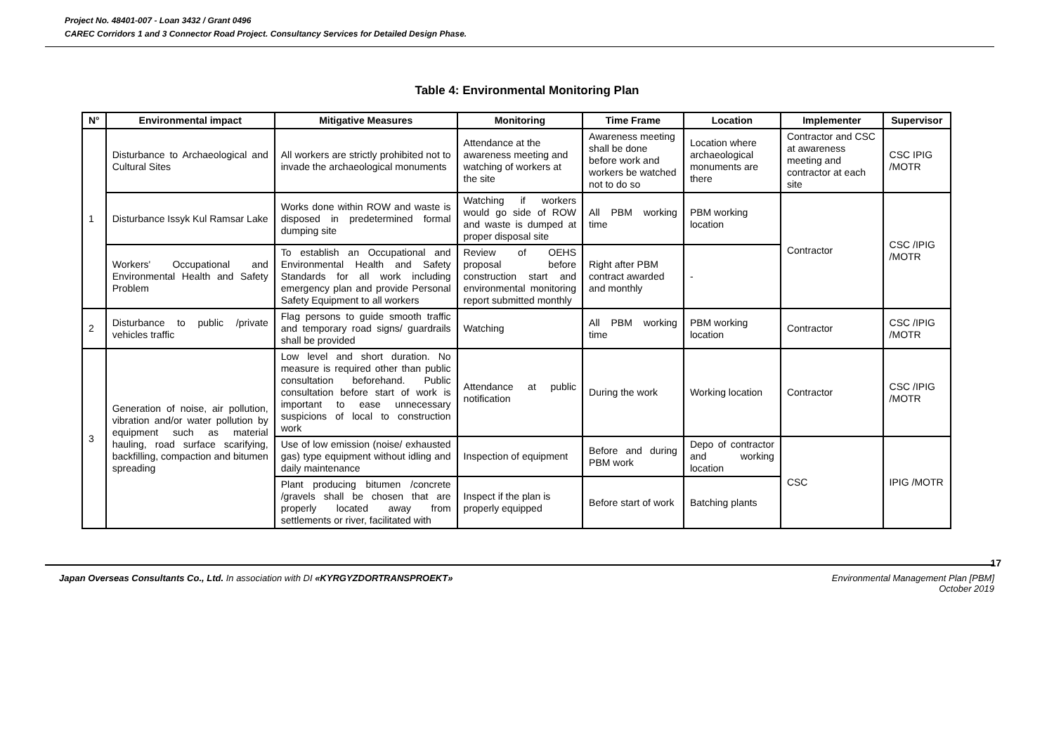Project No. 48401-007 - Loan 3432 / Grant 0496
CAREC Corridors 1 and 3 Connector Road Project. Consultancy Services for Detailed Design Phase.
Table 4: Environmental Monitoring Plan
| N° | Environmental impact | Mitigative Measures | Monitoring | Time Frame | Location | Implementer | Supervisor |
| --- | --- | --- | --- | --- | --- | --- | --- |
| 1 | Disturbance to Archaeological and Cultural Sites | All workers are strictly prohibited not to invade the archaeological monuments | Attendance at the awareness meeting and watching of workers at the site | Awareness meeting shall be done before work and workers be watched not to do so | Location where archaeological monuments are there | Contractor and CSC at awareness meeting and contractor at each site | CSC IPIG /MOTR |
| | Disturbance Issyk Kul Ramsar Lake | Works done within ROW and waste is disposed in predetermined formal dumping site | Watching if workers would go side of ROW and waste is dumped at proper disposal site | All PBM working time | PBM working location | Contractor | CSC /IPIG /MOTR |
| | Workers' Occupational and Environmental Health and Safety Problem | To establish an Occupational and Environmental Health and Safety Standards for all work including emergency plan and provide Personal Safety Equipment to all workers | Review of OEHS proposal before construction start and environmental monitoring report submitted monthly | Right after PBM contract awarded and monthly | - | | |
| 2 | Disturbance to public /private vehicles traffic | Flag persons to guide smooth traffic and temporary road signs/ guardrails shall be provided | Watching | All PBM working time | PBM working location | Contractor | CSC /IPIG /MOTR |
| 3 | Generation of noise, air pollution, vibration and/or water pollution by equipment such as material hauling, road surface scarifying, backfilling, compaction and bitumen spreading | Low level and short duration. No measure is required other than public consultation beforehand. Public consultation before start of work is important to ease unnecessary suspicions of local to construction work | Attendance at public notification | During the work | Working location | Contractor | CSC /IPIG /MOTR |
| | | Use of low emission (noise/ exhausted gas) type equipment without idling and daily maintenance | Inspection of equipment | Before and during PBM work | Depo of contractor and working location | CSC | IPIG /MOTR |
| | | Plant producing bitumen /concrete /gravels shall be chosen that are properly located away from settlements or river, facilitated with | Inspect if the plan is properly equipped | Before start of work | Batching plants | | |
17
Japan Overseas Consultants Co., Ltd. In association with DI «KYRGYZDORTRANSPROEKT» Environmental Management Plan [PBM]
October 2019